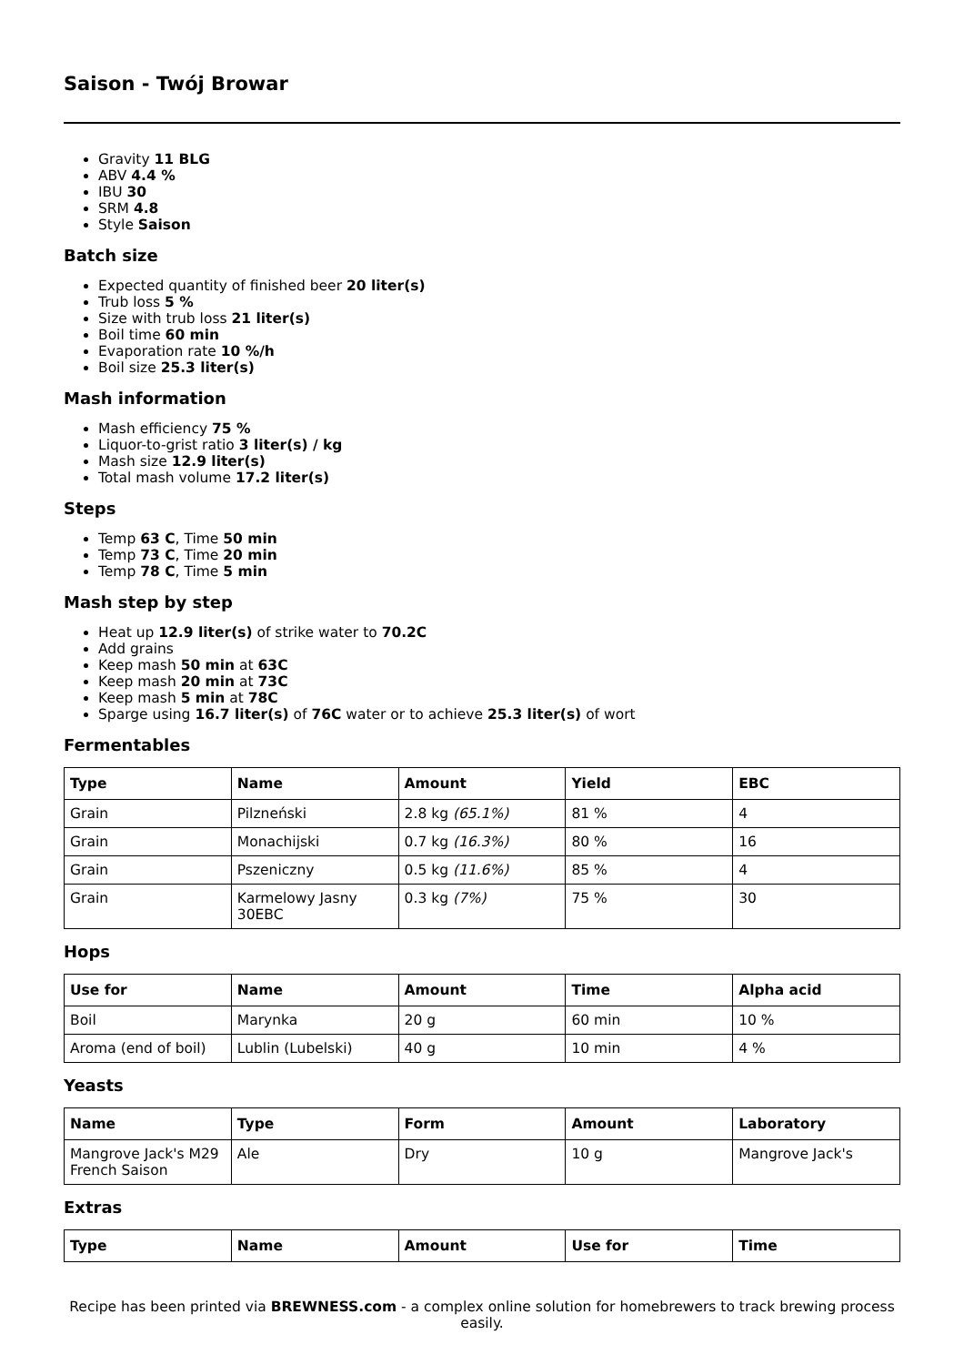Saison - Twój Browar
Gravity 11 BLG
ABV 4.4 %
IBU 30
SRM 4.8
Style Saison
Batch size
Expected quantity of finished beer 20 liter(s)
Trub loss 5 %
Size with trub loss 21 liter(s)
Boil time 60 min
Evaporation rate 10 %/h
Boil size 25.3 liter(s)
Mash information
Mash efficiency 75 %
Liquor-to-grist ratio 3 liter(s) / kg
Mash size 12.9 liter(s)
Total mash volume 17.2 liter(s)
Steps
Temp 63 C, Time 50 min
Temp 73 C, Time 20 min
Temp 78 C, Time 5 min
Mash step by step
Heat up 12.9 liter(s) of strike water to 70.2C
Add grains
Keep mash 50 min at 63C
Keep mash 20 min at 73C
Keep mash 5 min at 78C
Sparge using 16.7 liter(s) of 76C water or to achieve 25.3 liter(s) of wort
Fermentables
| Type | Name | Amount | Yield | EBC |
| --- | --- | --- | --- | --- |
| Grain | Pilzneński | 2.8 kg (65.1%) | 81 % | 4 |
| Grain | Monachijski | 0.7 kg (16.3%) | 80 % | 16 |
| Grain | Pszeniczny | 0.5 kg (11.6%) | 85 % | 4 |
| Grain | Karmelowy Jasny 30EBC | 0.3 kg (7%) | 75 % | 30 |
Hops
| Use for | Name | Amount | Time | Alpha acid |
| --- | --- | --- | --- | --- |
| Boil | Marynka | 20 g | 60 min | 10 % |
| Aroma (end of boil) | Lublin (Lubelski) | 40 g | 10 min | 4 % |
Yeasts
| Name | Type | Form | Amount | Laboratory |
| --- | --- | --- | --- | --- |
| Mangrove Jack's M29 French Saison | Ale | Dry | 10 g | Mangrove Jack's |
Extras
| Type | Name | Amount | Use for | Time |
| --- | --- | --- | --- | --- |
Recipe has been printed via BREWNESS.com - a complex online solution for homebrewers to track brewing process easily.